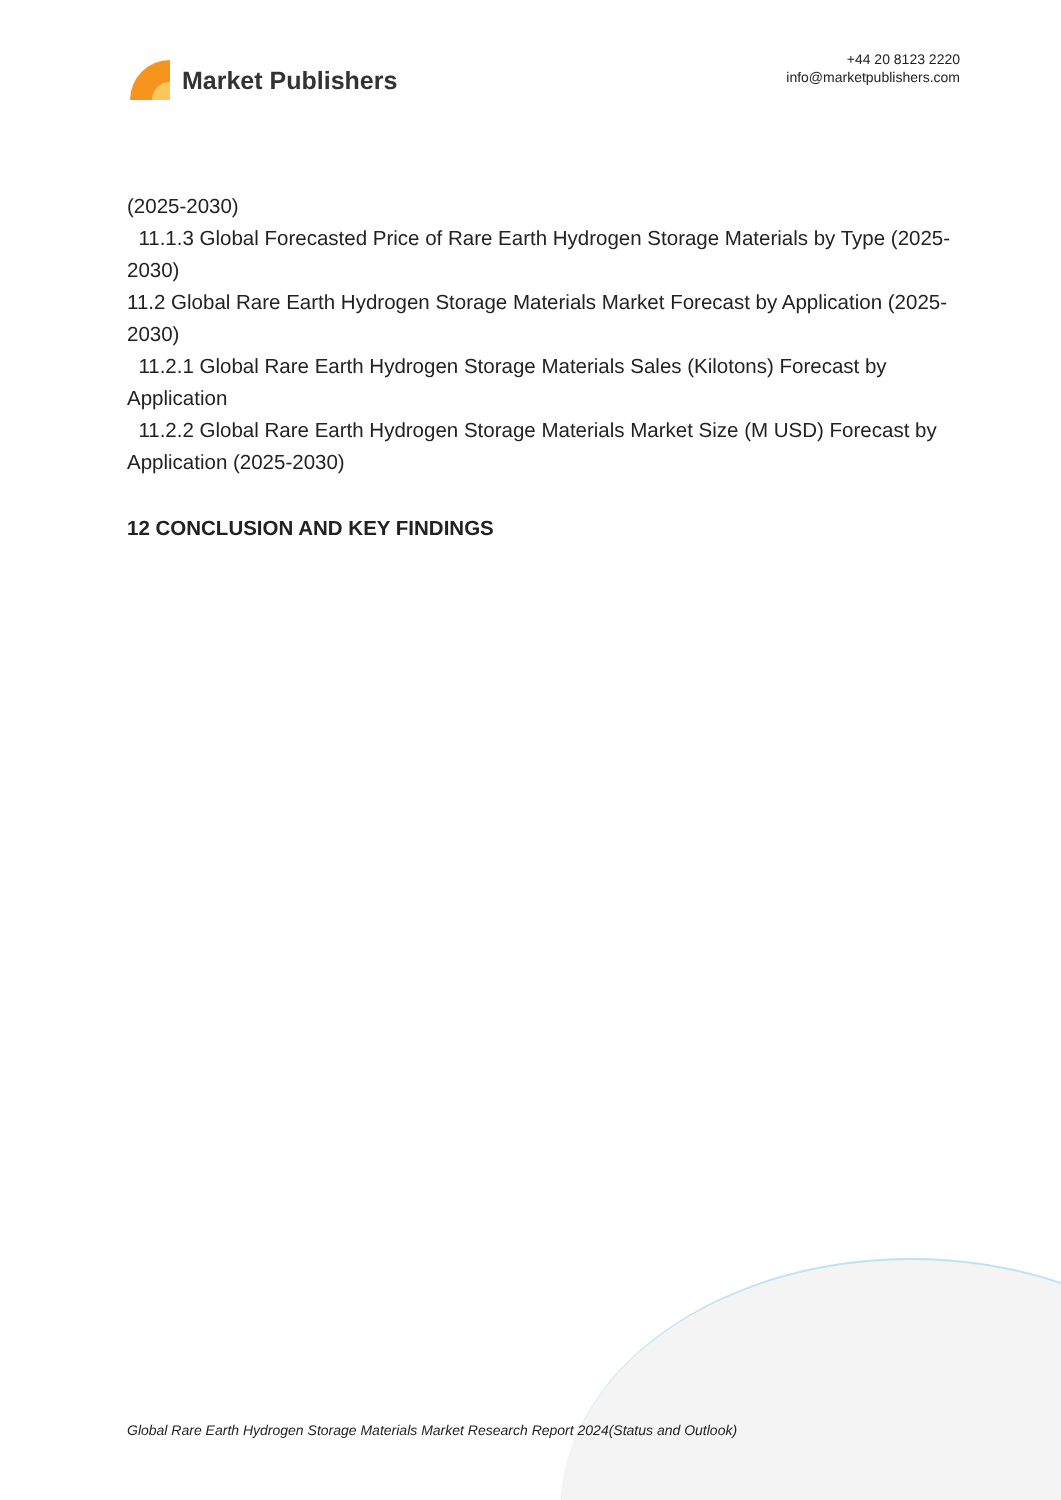Market Publishers
+44 20 8123 2220
info@marketpublishers.com
(2025-2030)
11.1.3 Global Forecasted Price of Rare Earth Hydrogen Storage Materials by Type (2025-2030)
11.2 Global Rare Earth Hydrogen Storage Materials Market Forecast by Application (2025-2030)
11.2.1 Global Rare Earth Hydrogen Storage Materials Sales (Kilotons) Forecast by Application
11.2.2 Global Rare Earth Hydrogen Storage Materials Market Size (M USD) Forecast by Application (2025-2030)
12 CONCLUSION AND KEY FINDINGS
Global Rare Earth Hydrogen Storage Materials Market Research Report 2024(Status and Outlook)